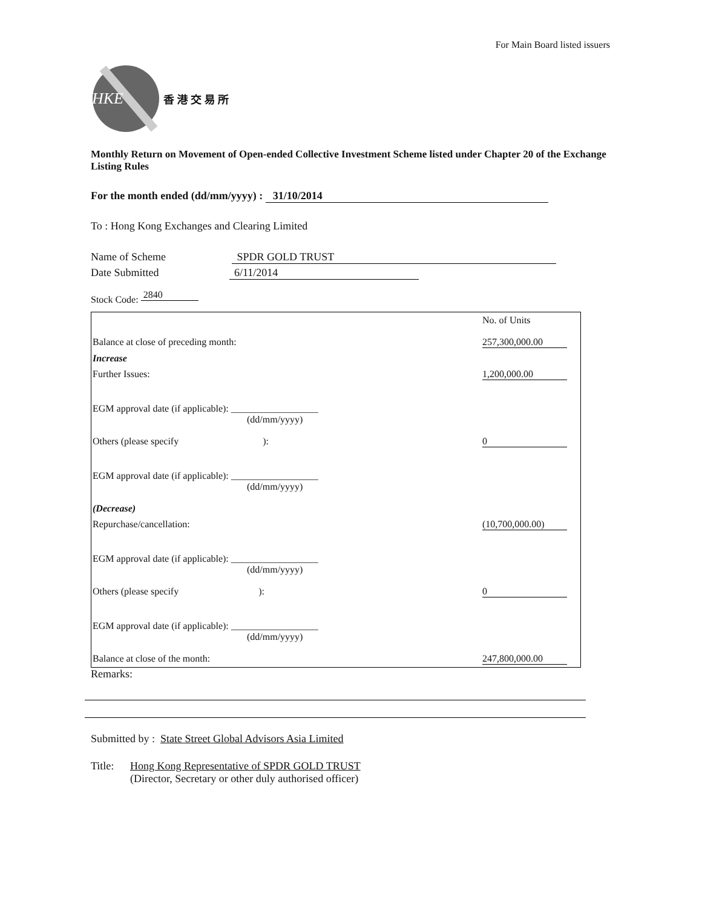For Main Board listed issuers
HKE
香 港 交 易 所
Monthly Return on Movement of Open-ended Collective Investment Scheme listed under Chapter 20 of the Exchange Listing Rules
For the month ended (dd/mm/yyyy) : 31/10/2014
To : Hong Kong Exchanges and Clearing Limited
Name of Scheme SPDR GOLD TRUST
Date Submitted 6/11/2014
Stock Code: 2840
| | No. of Units |
| Balance at close of preceding month: | 257,300,000.00 |
| Increase | |
| Further Issues: | 1,200,000.00 |
| EGM approval date (if applicable): __________________ (dd/mm/yyyy) | |
| Others (please specify ): | 0 |
| EGM approval date (if applicable): __________________ (dd/mm/yyyy) | |
| (Decrease) | |
| Repurchase/cancellation: | (10,700,000.00) |
| EGM approval date (if applicable): __________________ (dd/mm/yyyy) | |
| Others (please specify ): | 0 |
| EGM approval date (if applicable): __________________ (dd/mm/yyyy) | |
| Balance at close of the month: | 247,800,000.00 |
Remarks:
Submitted by : State Street Global Advisors Asia Limited
Title: Hong Kong Representative of SPDR GOLD TRUST
(Director, Secretary or other duly authorised officer)